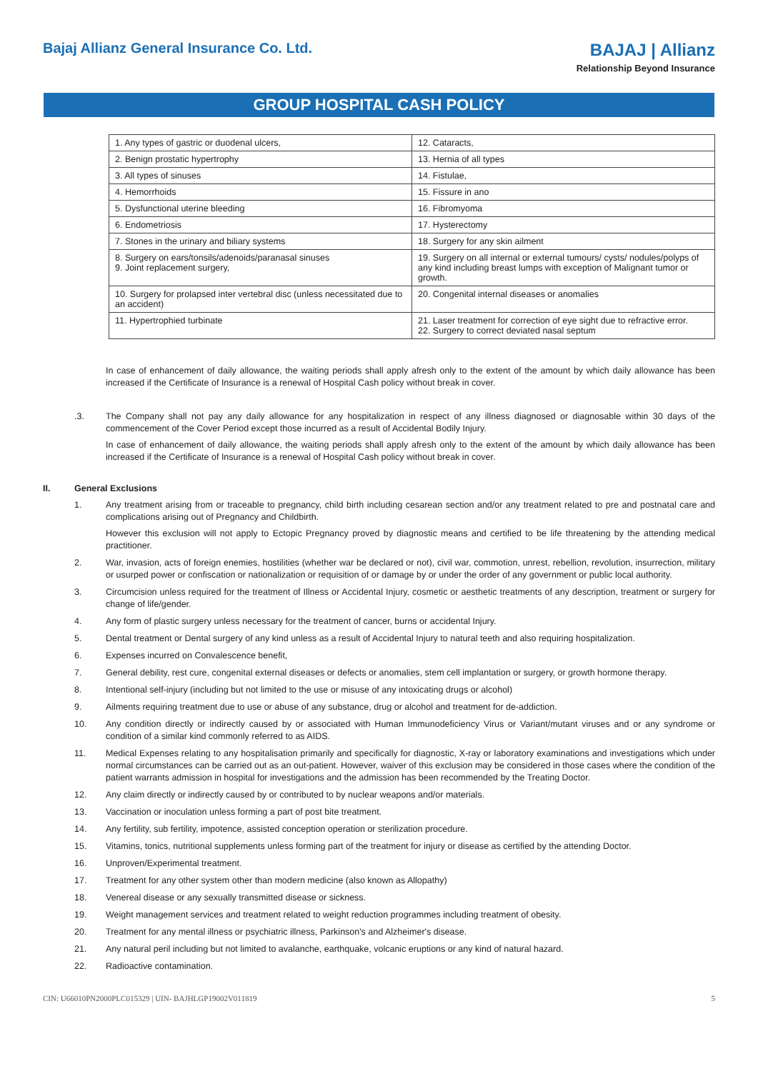Bajaj Allianz General Insurance Co. Ltd.
BAJAJ | Allianz
Relationship Beyond Insurance
GROUP HOSPITAL CASH POLICY
| 1. Any types of gastric or duodenal ulcers, | 12. Cataracts, |
| 2. Benign prostatic hypertrophy | 13. Hernia of all types |
| 3. All types of sinuses | 14. Fistulae, |
| 4. Hemorrhoids | 15. Fissure in ano |
| 5. Dysfunctional uterine bleeding | 16. Fibromyoma |
| 6. Endometriosis | 17. Hysterectomy |
| 7. Stones in the urinary and biliary systems | 18. Surgery for any skin ailment |
| 8. Surgery on ears/tonsils/adenoids/paranasal sinuses 9. Joint replacement surgery, | 19. Surgery on all internal or external tumours/ cysts/ nodules/polyps of any kind including breast lumps with exception of Malignant tumor or growth. |
| 10. Surgery for prolapsed inter vertebral disc (unless necessitated due to an accident) | 20. Congenital internal diseases or anomalies |
| 11. Hypertrophied turbinate | 21. Laser treatment for correction of eye sight due to refractive error. 22. Surgery to correct deviated nasal septum |
In case of enhancement of daily allowance, the waiting periods shall apply afresh only to the extent of the amount by which daily allowance has been increased if the Certificate of Insurance is a renewal of Hospital Cash policy without break in cover.
.3. The Company shall not pay any daily allowance for any hospitalization in respect of any illness diagnosed or diagnosable within 30 days of the commencement of the Cover Period except those incurred as a result of Accidental Bodily Injury.
In case of enhancement of daily allowance, the waiting periods shall apply afresh only to the extent of the amount by which daily allowance has been increased if the Certificate of Insurance is a renewal of Hospital Cash policy without break in cover.
II. General Exclusions
1. Any treatment arising from or traceable to pregnancy, child birth including cesarean section and/or any treatment related to pre and postnatal care and complications arising out of Pregnancy and Childbirth.
However this exclusion will not apply to Ectopic Pregnancy proved by diagnostic means and certified to be life threatening by the attending medical practitioner.
2. War, invasion, acts of foreign enemies, hostilities (whether war be declared or not), civil war, commotion, unrest, rebellion, revolution, insurrection, military or usurped power or confiscation or nationalization or requisition of or damage by or under the order of any government or public local authority.
3. Circumcision unless required for the treatment of Illness or Accidental Injury, cosmetic or aesthetic treatments of any description, treatment or surgery for change of life/gender.
4. Any form of plastic surgery unless necessary for the treatment of cancer, burns or accidental Injury.
5. Dental treatment or Dental surgery of any kind unless as a result of Accidental Injury to natural teeth and also requiring hospitalization.
6. Expenses incurred on Convalescence benefit,
7. General debility, rest cure, congenital external diseases or defects or anomalies, stem cell implantation or surgery, or growth hormone therapy.
8. Intentional self-injury (including but not limited to the use or misuse of any intoxicating drugs or alcohol)
9. Ailments requiring treatment due to use or abuse of any substance, drug or alcohol and treatment for de-addiction.
10. Any condition directly or indirectly caused by or associated with Human Immunodeficiency Virus or Variant/mutant viruses and or any syndrome or condition of a similar kind commonly referred to as AIDS.
11. Medical Expenses relating to any hospitalisation primarily and specifically for diagnostic, X-ray or laboratory examinations and investigations which under normal circumstances can be carried out as an out-patient. However, waiver of this exclusion may be considered in those cases where the condition of the patient warrants admission in hospital for investigations and the admission has been recommended by the Treating Doctor.
12. Any claim directly or indirectly caused by or contributed to by nuclear weapons and/or materials.
13. Vaccination or inoculation unless forming a part of post bite treatment.
14. Any fertility, sub fertility, impotence, assisted conception operation or sterilization procedure.
15. Vitamins, tonics, nutritional supplements unless forming part of the treatment for injury or disease as certified by the attending Doctor.
16. Unproven/Experimental treatment.
17. Treatment for any other system other than modern medicine (also known as Allopathy)
18. Venereal disease or any sexually transmitted disease or sickness.
19. Weight management services and treatment related to weight reduction programmes including treatment of obesity.
20. Treatment for any mental illness or psychiatric illness, Parkinson's and Alzheimer's disease.
21. Any natural peril including but not limited to avalanche, earthquake, volcanic eruptions or any kind of natural hazard.
22. Radioactive contamination.
CIN: U66010PN2000PLC015329 | UIN- BAJHLGP19002V011819 5